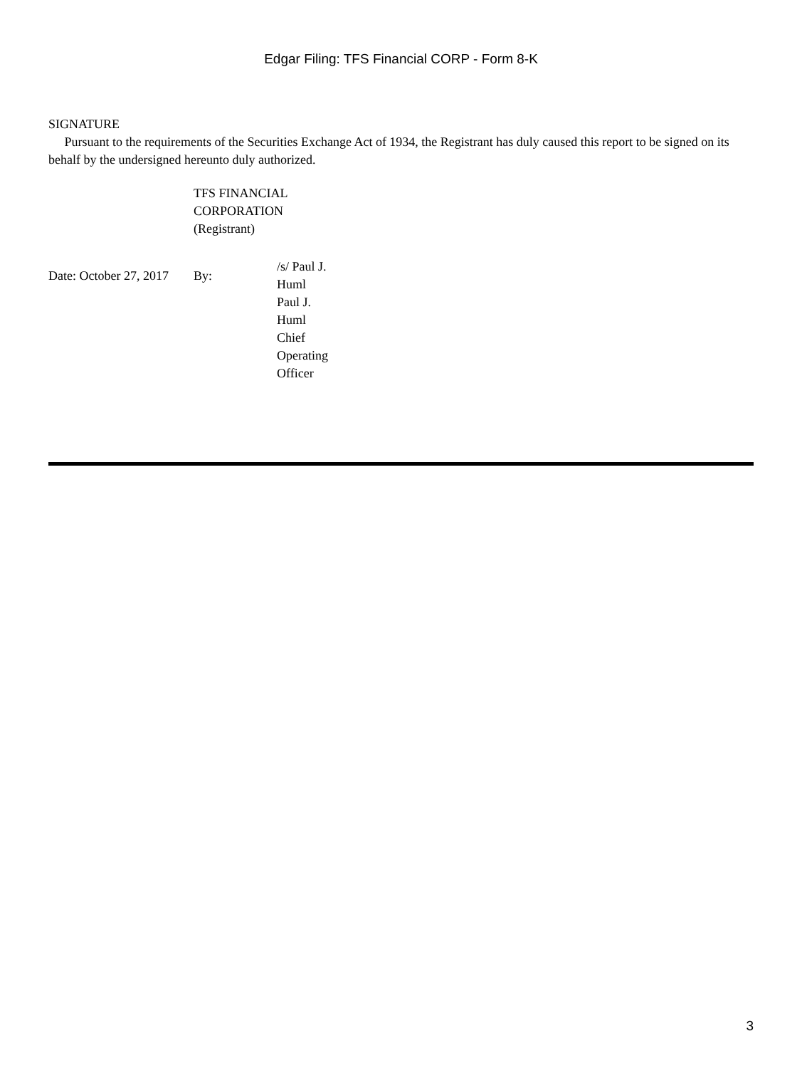Edgar Filing: TFS Financial CORP - Form 8-K
SIGNATURE
Pursuant to the requirements of the Securities Exchange Act of 1934, the Registrant has duly caused this report to be signed on its behalf by the undersigned hereunto duly authorized.
| | TFS FINANCIAL CORPORATION (Registrant) | |
| Date: October 27, 2017 | By: | /s/ Paul J. Huml |
| | | Paul J. Huml Chief Operating Officer |
3